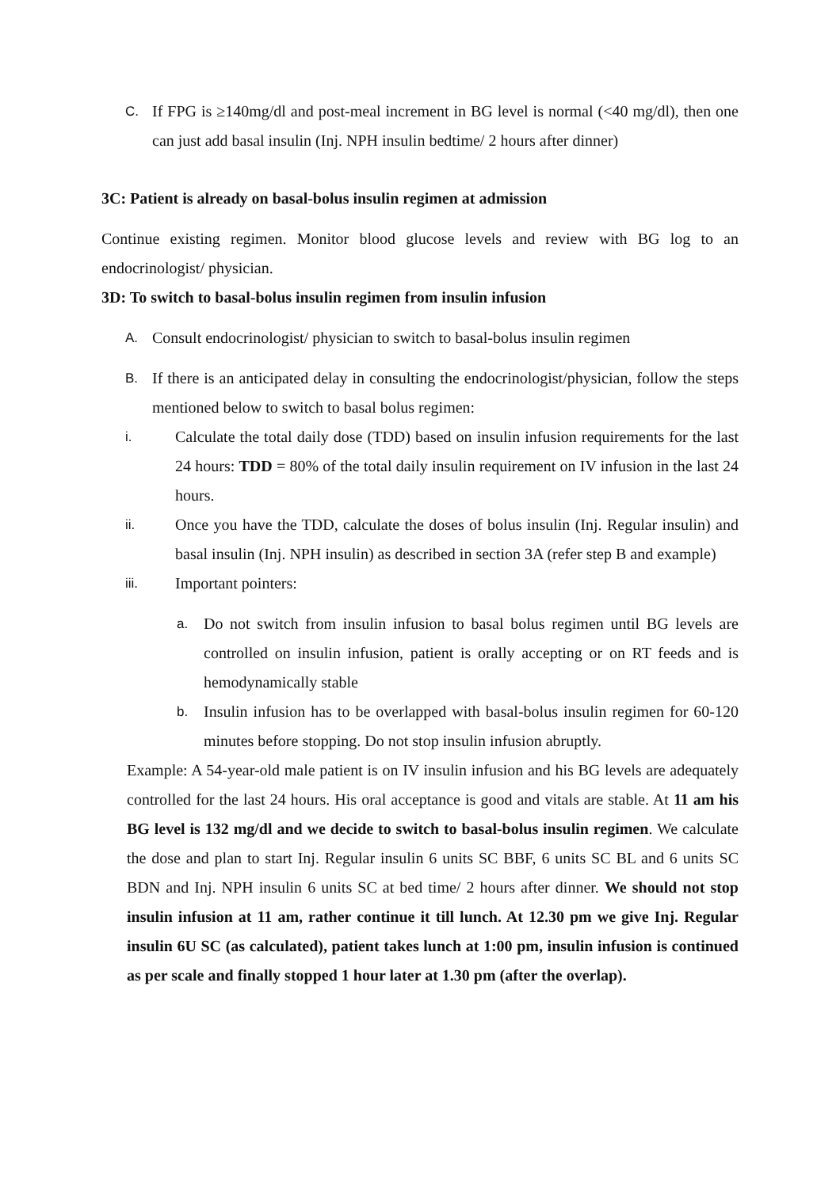C.
If FPG is ≥140mg/dl and post-meal increment in BG level is normal (<40 mg/dl), then one can just add basal insulin (Inj. NPH insulin bedtime/ 2 hours after dinner)
3C: Patient is already on basal-bolus insulin regimen at admission
Continue existing regimen. Monitor blood glucose levels and review with BG log to an endocrinologist/ physician.
3D: To switch to basal-bolus insulin regimen from insulin infusion
A.
Consult endocrinologist/ physician to switch to basal-bolus insulin regimen
B.
If there is an anticipated delay in consulting the endocrinologist/physician, follow the steps mentioned below to switch to basal bolus regimen:
i.
Calculate the total daily dose (TDD) based on insulin infusion requirements for the last 24 hours: TDD = 80% of the total daily insulin requirement on IV infusion in the last 24 hours.
ii.
Once you have the TDD, calculate the doses of bolus insulin (Inj. Regular insulin) and basal insulin (Inj. NPH insulin) as described in section 3A (refer step B and example)
iii.
Important pointers:
a.
Do not switch from insulin infusion to basal bolus regimen until BG levels are controlled on insulin infusion, patient is orally accepting or on RT feeds and is hemodynamically stable
b.
Insulin infusion has to be overlapped with basal-bolus insulin regimen for 60-120 minutes before stopping. Do not stop insulin infusion abruptly.
Example: A 54-year-old male patient is on IV insulin infusion and his BG levels are adequately controlled for the last 24 hours. His oral acceptance is good and vitals are stable. At 11 am his BG level is 132 mg/dl and we decide to switch to basal-bolus insulin regimen. We calculate the dose and plan to start Inj. Regular insulin 6 units SC BBF, 6 units SC BL and 6 units SC BDN and Inj. NPH insulin 6 units SC at bed time/ 2 hours after dinner. We should not stop insulin infusion at 11 am, rather continue it till lunch. At 12.30 pm we give Inj. Regular insulin 6U SC (as calculated), patient takes lunch at 1:00 pm, insulin infusion is continued as per scale and finally stopped 1 hour later at 1.30 pm (after the overlap).